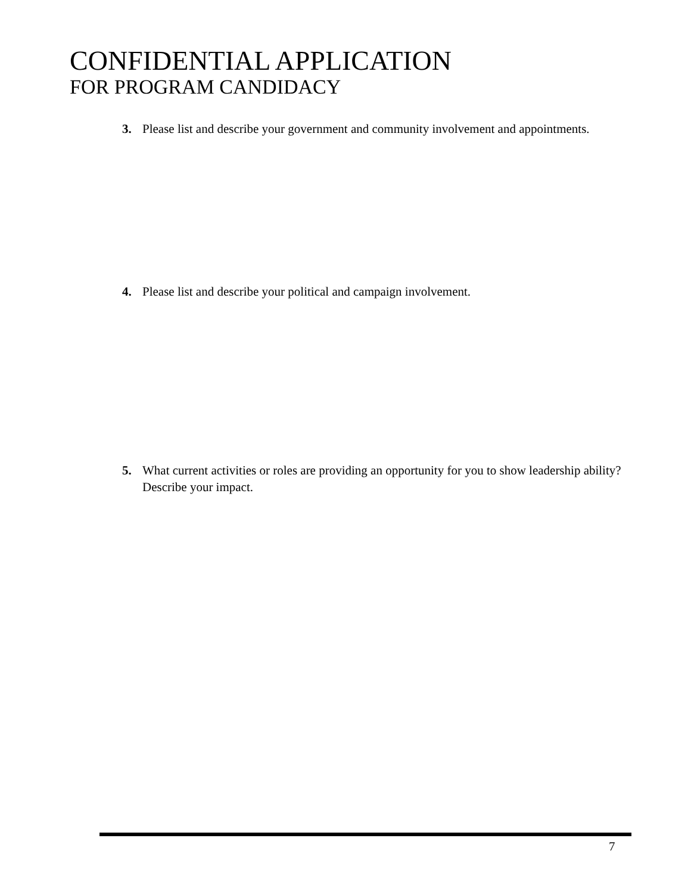CONFIDENTIAL APPLICATION
FOR PROGRAM CANDIDACY
3. Please list and describe your government and community involvement and appointments.
4. Please list and describe your political and campaign involvement.
5. What current activities or roles are providing an opportunity for you to show leadership ability? Describe your impact.
7